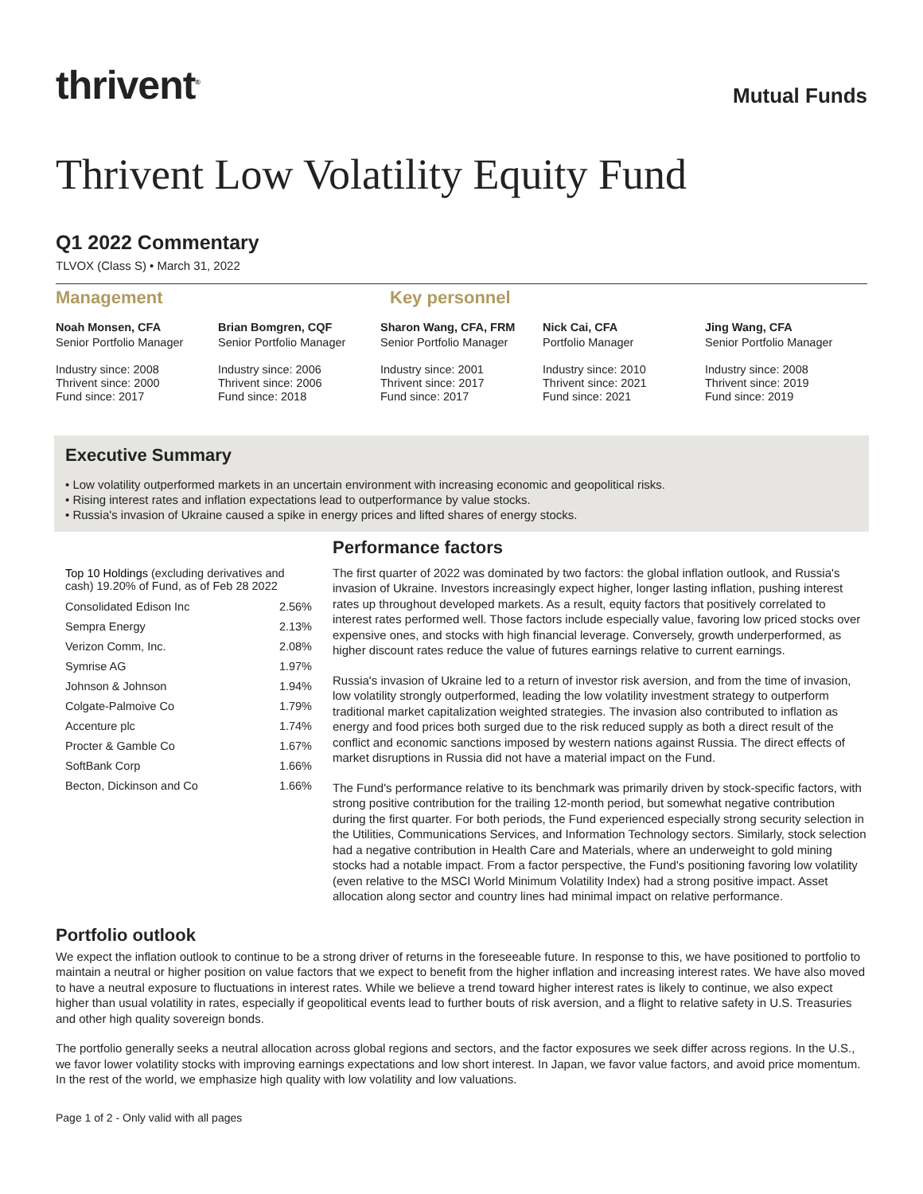thrivent<sup>®</sup>
Mutual Funds
Thrivent Low Volatility Equity Fund
Q1 2022 Commentary
TLVOX (Class S) • March 31, 2022
Management Key personnel
Noah Monsen, CFA
Senior Portfolio Manager
Industry since: 2008
Thrivent since: 2000
Fund since: 2017
Brian Bomgren, CQF
Senior Portfolio Manager
Industry since: 2006
Thrivent since: 2006
Fund since: 2018
Sharon Wang, CFA, FRM
Senior Portfolio Manager
Industry since: 2001
Thrivent since: 2017
Fund since: 2017
Nick Cai, CFA
Portfolio Manager
Industry since: 2010
Thrivent since: 2021
Fund since: 2021
Jing Wang, CFA
Senior Portfolio Manager
Industry since: 2008
Thrivent since: 2019
Fund since: 2019
Executive Summary
• Low volatility outperformed markets in an uncertain environment with increasing economic and geopolitical risks.
• Rising interest rates and inflation expectations lead to outperformance by value stocks.
• Russia's invasion of Ukraine caused a spike in energy prices and lifted shares of energy stocks.
Top 10 Holdings (excluding derivatives and cash) 19.20% of Fund, as of Feb 28 2022
| Consolidated Edison Inc | 2.56% |
| Sempra Energy | 2.13% |
| Verizon Comm, Inc. | 2.08% |
| Symrise AG | 1.97% |
| Johnson & Johnson | 1.94% |
| Colgate-Palmoive Co | 1.79% |
| Accenture plc | 1.74% |
| Procter & Gamble Co | 1.67% |
| SoftBank Corp | 1.66% |
| Becton, Dickinson and Co | 1.66% |
Performance factors
The first quarter of 2022 was dominated by two factors: the global inflation outlook, and Russia's invasion of Ukraine. Investors increasingly expect higher, longer lasting inflation, pushing interest rates up throughout developed markets. As a result, equity factors that positively correlated to interest rates performed well. Those factors include especially value, favoring low priced stocks over expensive ones, and stocks with high financial leverage. Conversely, growth underperformed, as higher discount rates reduce the value of futures earnings relative to current earnings.
Russia's invasion of Ukraine led to a return of investor risk aversion, and from the time of invasion, low volatility strongly outperformed, leading the low volatility investment strategy to outperform traditional market capitalization weighted strategies. The invasion also contributed to inflation as energy and food prices both surged due to the risk reduced supply as both a direct result of the conflict and economic sanctions imposed by western nations against Russia. The direct effects of market disruptions in Russia did not have a material impact on the Fund.
The Fund's performance relative to its benchmark was primarily driven by stock-specific factors, with strong positive contribution for the trailing 12-month period, but somewhat negative contribution during the first quarter. For both periods, the Fund experienced especially strong security selection in the Utilities, Communications Services, and Information Technology sectors. Similarly, stock selection had a negative contribution in Health Care and Materials, where an underweight to gold mining stocks had a notable impact. From a factor perspective, the Fund's positioning favoring low volatility (even relative to the MSCI World Minimum Volatility Index) had a strong positive impact. Asset allocation along sector and country lines had minimal impact on relative performance.
Portfolio outlook
We expect the inflation outlook to continue to be a strong driver of returns in the foreseeable future. In response to this, we have positioned to portfolio to maintain a neutral or higher position on value factors that we expect to benefit from the higher inflation and increasing interest rates. We have also moved to have a neutral exposure to fluctuations in interest rates. While we believe a trend toward higher interest rates is likely to continue, we also expect higher than usual volatility in rates, especially if geopolitical events lead to further bouts of risk aversion, and a flight to relative safety in U.S. Treasuries and other high quality sovereign bonds.
The portfolio generally seeks a neutral allocation across global regions and sectors, and the factor exposures we seek differ across regions. In the U.S., we favor lower volatility stocks with improving earnings expectations and low short interest. In Japan, we favor value factors, and avoid price momentum. In the rest of the world, we emphasize high quality with low volatility and low valuations.
Page 1 of 2 - Only valid with all pages